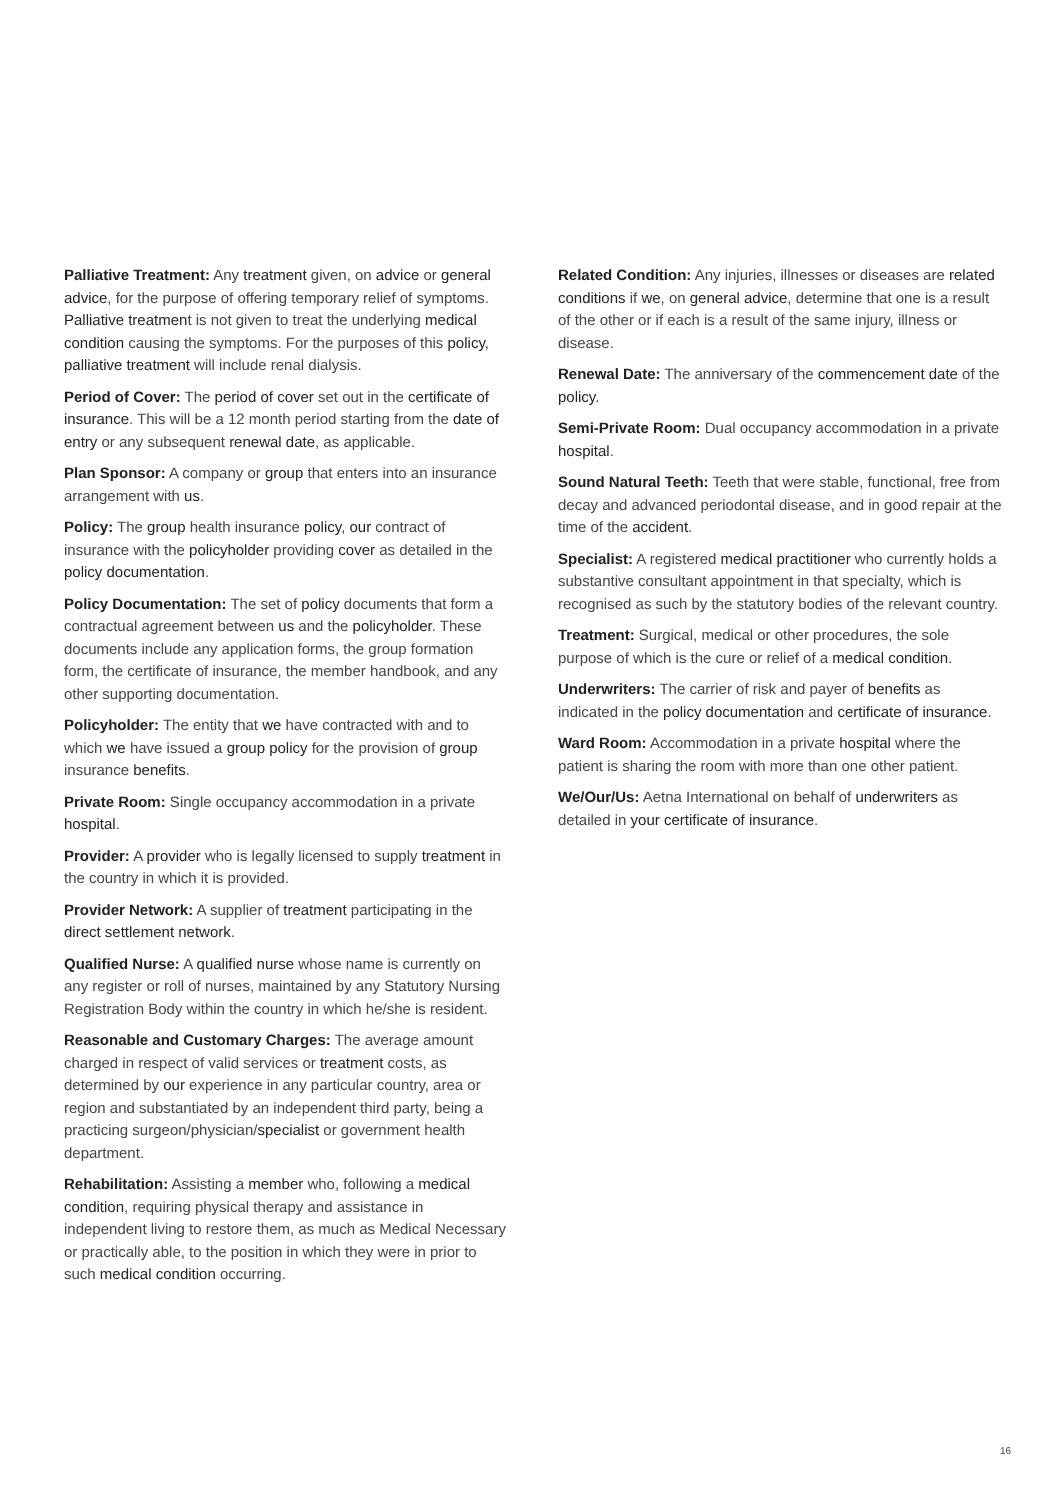Palliative Treatment: Any treatment given, on advice or general advice, for the purpose of offering temporary relief of symptoms. Palliative treatment is not given to treat the underlying medical condition causing the symptoms. For the purposes of this policy, palliative treatment will include renal dialysis.
Period of Cover: The period of cover set out in the certificate of insurance. This will be a 12 month period starting from the date of entry or any subsequent renewal date, as applicable.
Plan Sponsor: A company or group that enters into an insurance arrangement with us.
Policy: The group health insurance policy, our contract of insurance with the policyholder providing cover as detailed in the policy documentation.
Policy Documentation: The set of policy documents that form a contractual agreement between us and the policyholder. These documents include any application forms, the group formation form, the certificate of insurance, the member handbook, and any other supporting documentation.
Policyholder: The entity that we have contracted with and to which we have issued a group policy for the provision of group insurance benefits.
Private Room: Single occupancy accommodation in a private hospital.
Provider: A provider who is legally licensed to supply treatment in the country in which it is provided.
Provider Network: A supplier of treatment participating in the direct settlement network.
Qualified Nurse: A qualified nurse whose name is currently on any register or roll of nurses, maintained by any Statutory Nursing Registration Body within the country in which he/she is resident.
Reasonable and Customary Charges: The average amount charged in respect of valid services or treatment costs, as determined by our experience in any particular country, area or region and substantiated by an independent third party, being a practicing surgeon/physician/specialist or government health department.
Rehabilitation: Assisting a member who, following a medical condition, requiring physical therapy and assistance in independent living to restore them, as much as Medical Necessary or practically able, to the position in which they were in prior to such medical condition occurring.
Related Condition: Any injuries, illnesses or diseases are related conditions if we, on general advice, determine that one is a result of the other or if each is a result of the same injury, illness or disease.
Renewal Date: The anniversary of the commencement date of the policy.
Semi-Private Room: Dual occupancy accommodation in a private hospital.
Sound Natural Teeth: Teeth that were stable, functional, free from decay and advanced periodontal disease, and in good repair at the time of the accident.
Specialist: A registered medical practitioner who currently holds a substantive consultant appointment in that specialty, which is recognised as such by the statutory bodies of the relevant country.
Treatment: Surgical, medical or other procedures, the sole purpose of which is the cure or relief of a medical condition.
Underwriters: The carrier of risk and payer of benefits as indicated in the policy documentation and certificate of insurance.
Ward Room: Accommodation in a private hospital where the patient is sharing the room with more than one other patient.
We/Our/Us: Aetna International on behalf of underwriters as detailed in your certificate of insurance.
16